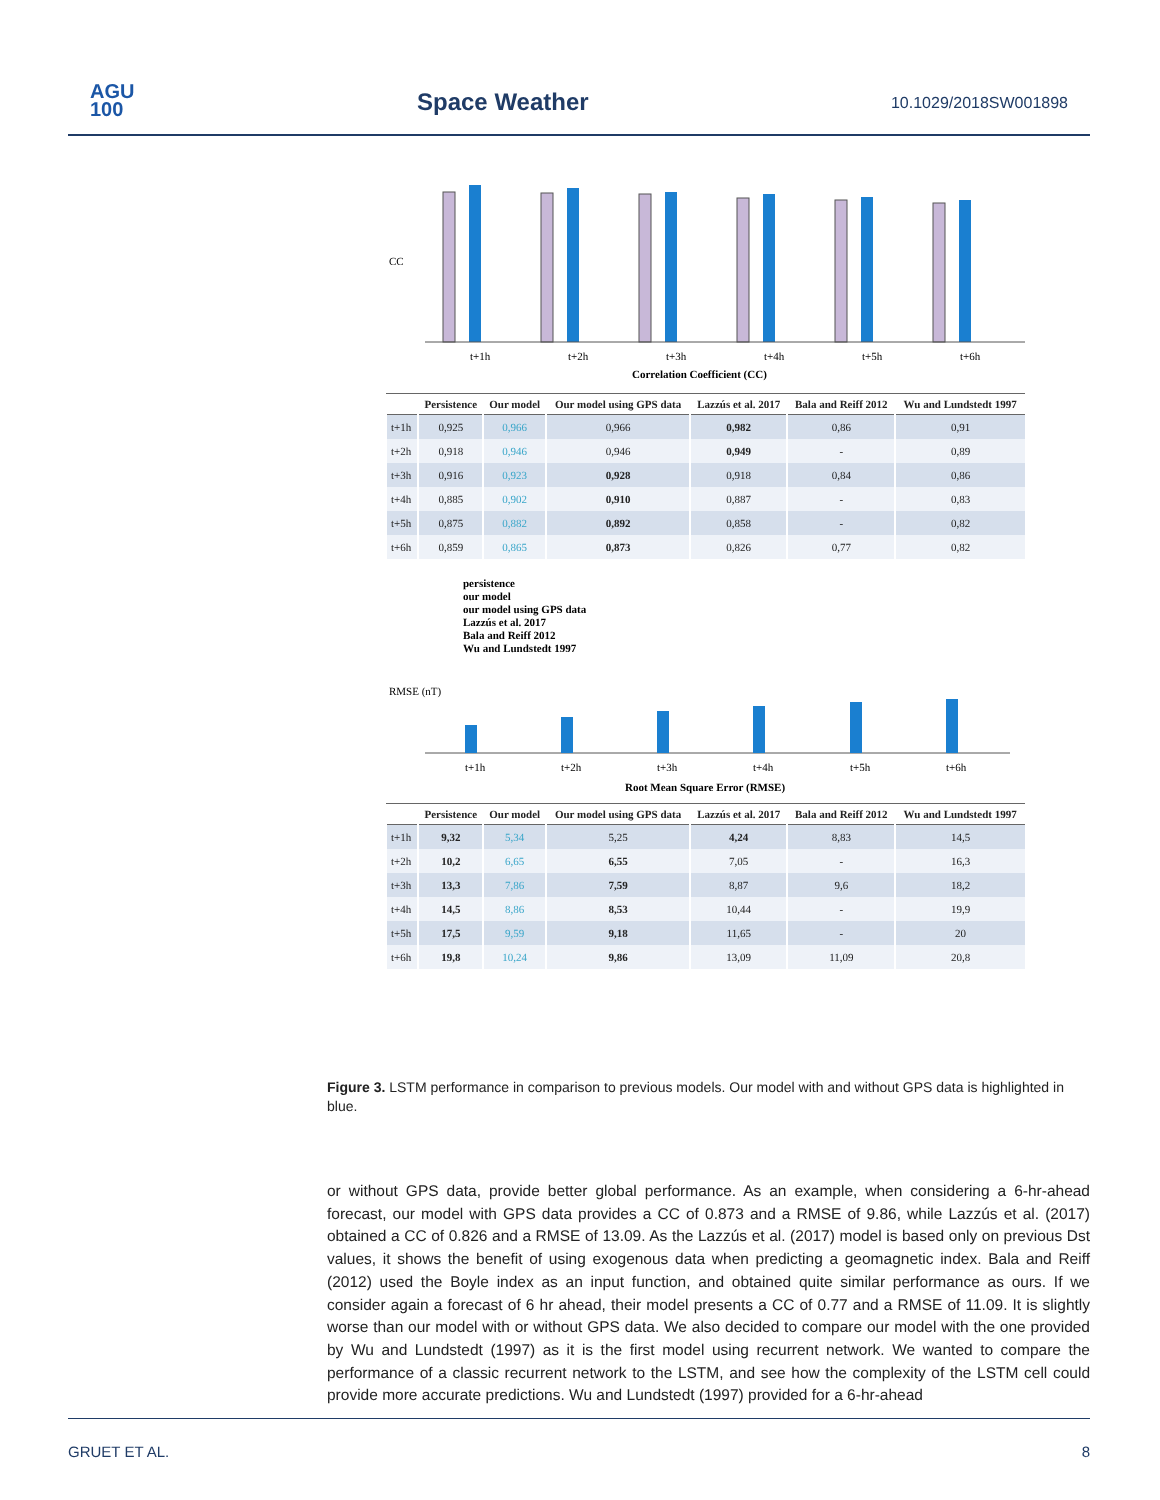AGU
100
Space Weather 10.1029/2018SW001898
CC
t+1h
t+2h
t+3h
t+4h
t+5h
t+6h
Correlation Coefficient (CC)
| | Persistence | Our model | Our model using GPS data | Lazzús et al. 2017 | Bala and Reiff 2012 | Wu and Lundstedt 1997 |
| --- | --- | --- | --- | --- | --- | --- |
| t+1h | 0,925 | 0,966 | 0,966 | 0,982 | 0,86 | 0,91 |
| t+2h | 0,918 | 0,946 | 0,946 | 0,949 | - | 0,89 |
| t+3h | 0,916 | 0,923 | 0,928 | 0,918 | 0,84 | 0,86 |
| t+4h | 0,885 | 0,902 | 0,910 | 0,887 | - | 0,83 |
| t+5h | 0,875 | 0,882 | 0,892 | 0,858 | - | 0,82 |
| t+6h | 0,859 | 0,865 | 0,873 | 0,826 | 0,77 | 0,82 |
RMSE (nT)
persistence
our model
our model using GPS data
Lazzús et al. 2017
Bala and Reiff 2012
Wu and Lundstedt 1997
t+1h
t+2h
t+3h
t+4h
t+5h
t+6h
Root Mean Square Error (RMSE)
| | Persistence | Our model | Our model using GPS data | Lazzús et al. 2017 | Bala and Reiff 2012 | Wu and Lundstedt 1997 |
| --- | --- | --- | --- | --- | --- | --- |
| t+1h | 9,32 | 5,34 | 5,25 | 4,24 | 8,83 | 14,5 |
| t+2h | 10,2 | 6,65 | 6,55 | 7,05 | - | 16,3 |
| t+3h | 13,3 | 7,86 | 7,59 | 8,87 | 9,6 | 18,2 |
| t+4h | 14,5 | 8,86 | 8,53 | 10,44 | - | 19,9 |
| t+5h | 17,5 | 9,59 | 9,18 | 11,65 | - | 20 |
| t+6h | 19,8 | 10,24 | 9,86 | 13,09 | 11,09 | 20,8 |
Figure 3. LSTM performance in comparison to previous models. Our model with and without GPS data is highlighted in blue.
or without GPS data, provide better global performance. As an example, when considering a 6-hr-ahead forecast, our model with GPS data provides a CC of 0.873 and a RMSE of 9.86, while Lazzús et al. (2017) obtained a CC of 0.826 and a RMSE of 13.09. As the Lazzús et al. (2017) model is based only on previous Dst values, it shows the benefit of using exogenous data when predicting a geomagnetic index. Bala and Reiff (2012) used the Boyle index as an input function, and obtained quite similar performance as ours. If we consider again a forecast of 6 hr ahead, their model presents a CC of 0.77 and a RMSE of 11.09. It is slightly worse than our model with or without GPS data. We also decided to compare our model with the one provided by Wu and Lundstedt (1997) as it is the first model using recurrent network. We wanted to compare the performance of a classic recurrent network to the LSTM, and see how the complexity of the LSTM cell could provide more accurate predictions. Wu and Lundstedt (1997) provided for a 6-hr-ahead
GRUET ET AL. 8